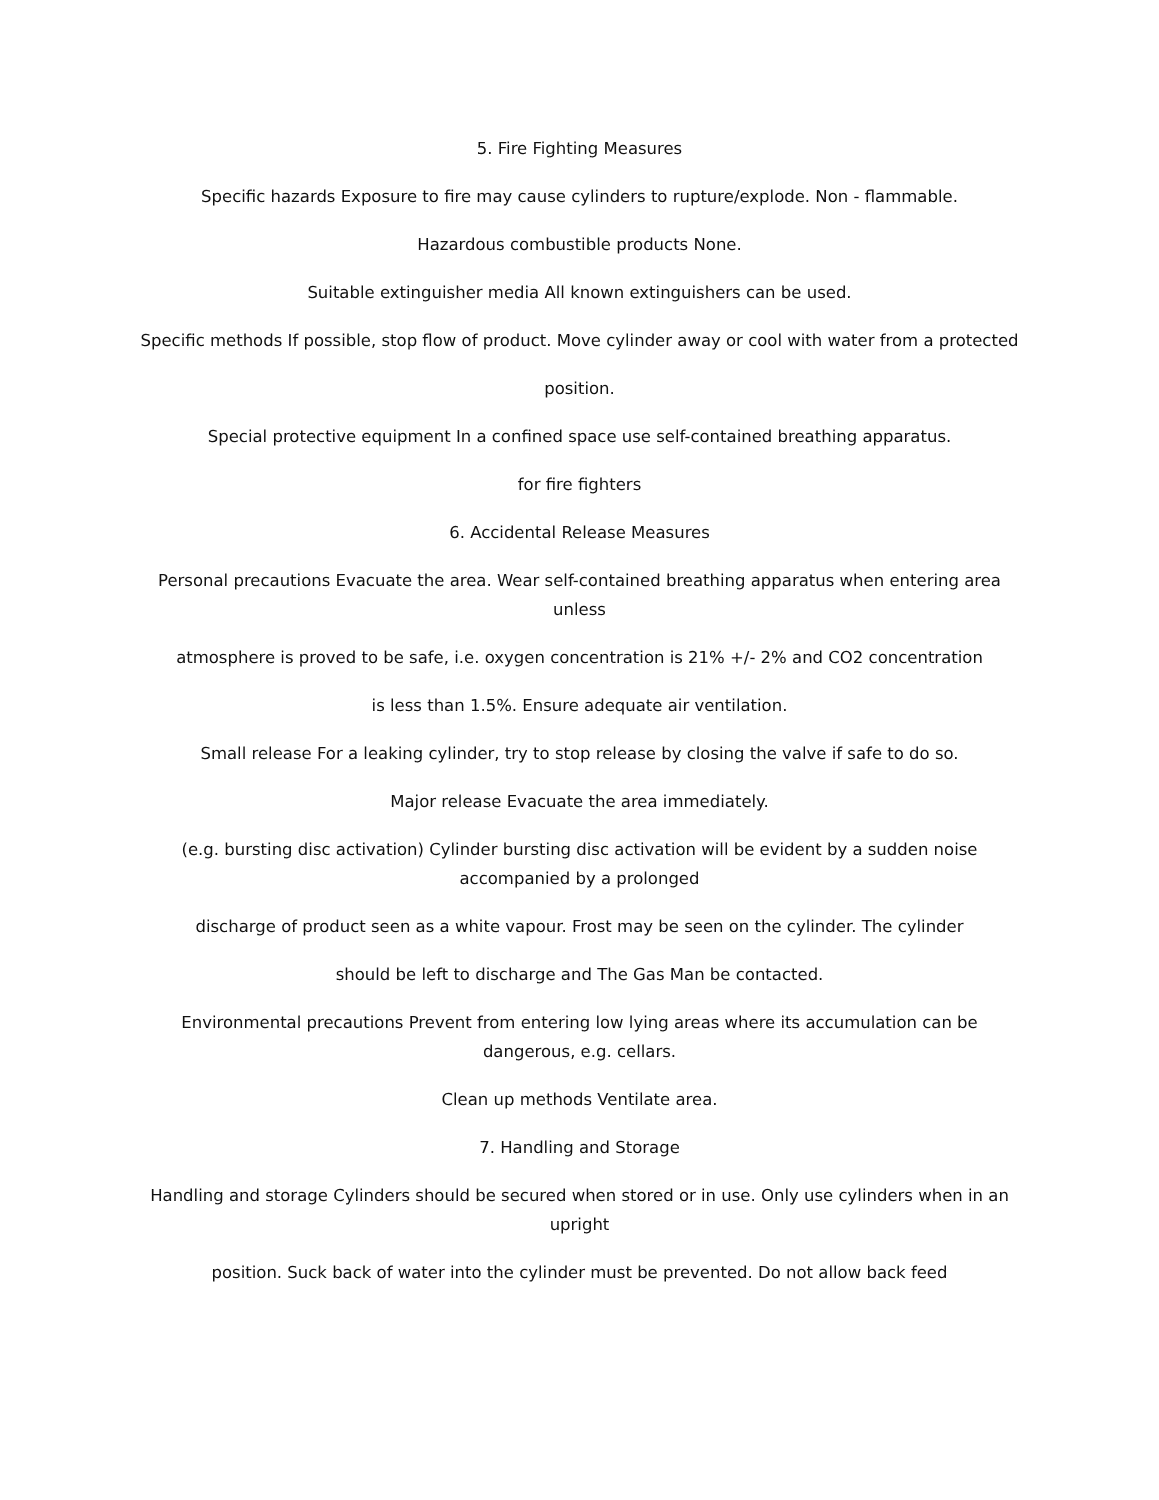5. Fire Fighting Measures
Specific hazards Exposure to fire may cause cylinders to rupture/explode. Non - flammable.
Hazardous combustible products None.
Suitable extinguisher media All known extinguishers can be used.
Specific methods If possible, stop flow of product. Move cylinder away or cool with water from a protected
position.
Special protective equipment In a confined space use self-contained breathing apparatus.
for fire fighters
6. Accidental Release Measures
Personal precautions Evacuate the area. Wear self-contained breathing apparatus when entering area unless
atmosphere is proved to be safe, i.e. oxygen concentration is 21% +/- 2% and CO2 concentration
is less than 1.5%. Ensure adequate air ventilation.
Small release For a leaking cylinder, try to stop release by closing the valve if safe to do so.
Major release Evacuate the area immediately.
(e.g. bursting disc activation) Cylinder bursting disc activation will be evident by a sudden noise accompanied by a prolonged
discharge of product seen as a white vapour. Frost may be seen on the cylinder. The cylinder
should be left to discharge and The Gas Man be contacted.
Environmental precautions Prevent from entering low lying areas where its accumulation can be dangerous, e.g. cellars.
Clean up methods Ventilate area.
7. Handling and Storage
Handling and storage Cylinders should be secured when stored or in use. Only use cylinders when in an upright
position. Suck back of water into the cylinder must be prevented. Do not allow back feed